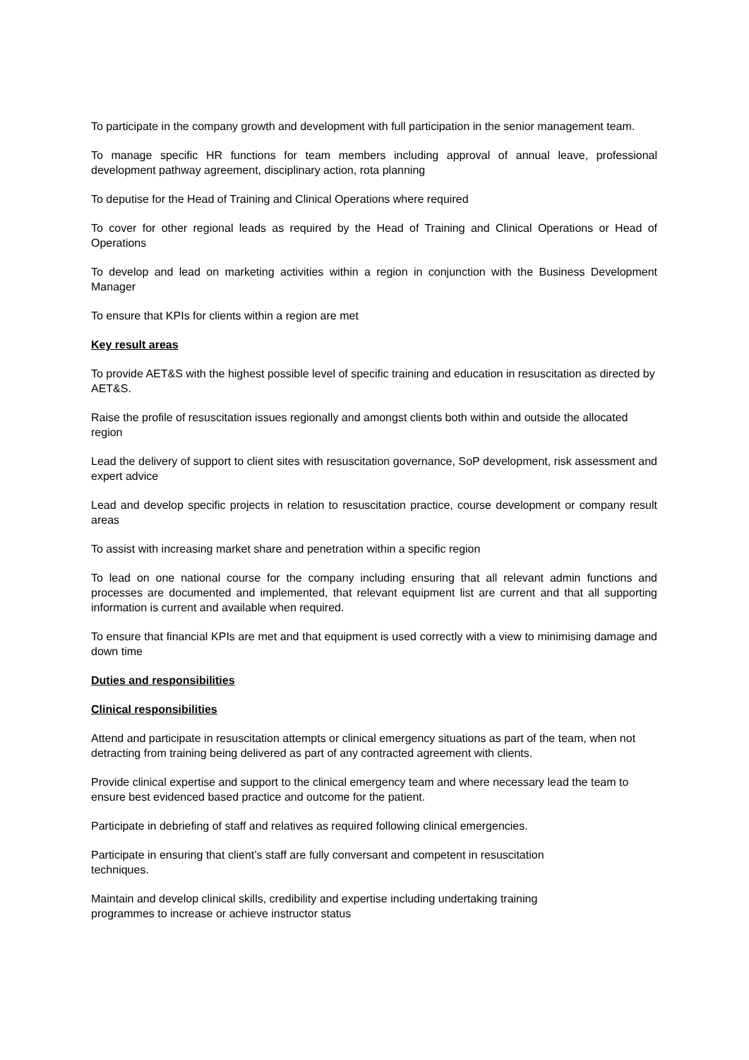To participate in the company growth and development with full participation in the senior management team.
To manage specific HR functions for team members including approval of annual leave, professional development pathway agreement, disciplinary action, rota planning
To deputise for the Head of Training and Clinical Operations where required
To cover for other regional leads as required by the Head of Training and Clinical Operations or Head of Operations
To develop and lead on marketing activities within a region in conjunction with the Business Development Manager
To ensure that KPIs for clients within a region are met
Key result areas
To provide AET&S with the highest possible level of specific training and education in resuscitation as directed by AET&S.
Raise the profile of resuscitation issues regionally and amongst clients both within and outside the allocated region
Lead the delivery of support to client sites with resuscitation governance, SoP development, risk assessment and expert advice
Lead and develop specific projects in relation to resuscitation practice, course development or company result areas
To assist with increasing market share and penetration within a specific region
To lead on one national course for the company including ensuring that all relevant admin functions and processes are documented and implemented, that relevant equipment list are current and that all supporting information is current and available when required.
To ensure that financial KPIs are met and that equipment is used correctly with a view to minimising damage and down time
Duties and responsibilities
Clinical responsibilities
Attend and participate in resuscitation attempts or clinical emergency situations as part of the team, when not detracting from training being delivered as part of any contracted agreement with clients.
Provide clinical expertise and support to the clinical emergency team and where necessary lead the team to ensure best evidenced based practice and outcome for the patient.
Participate in debriefing of staff and relatives as required following clinical emergencies.
Participate in ensuring that client’s staff are fully conversant and competent in resuscitation
techniques.
Maintain and develop clinical skills, credibility and expertise including undertaking training
programmes to increase or achieve instructor status